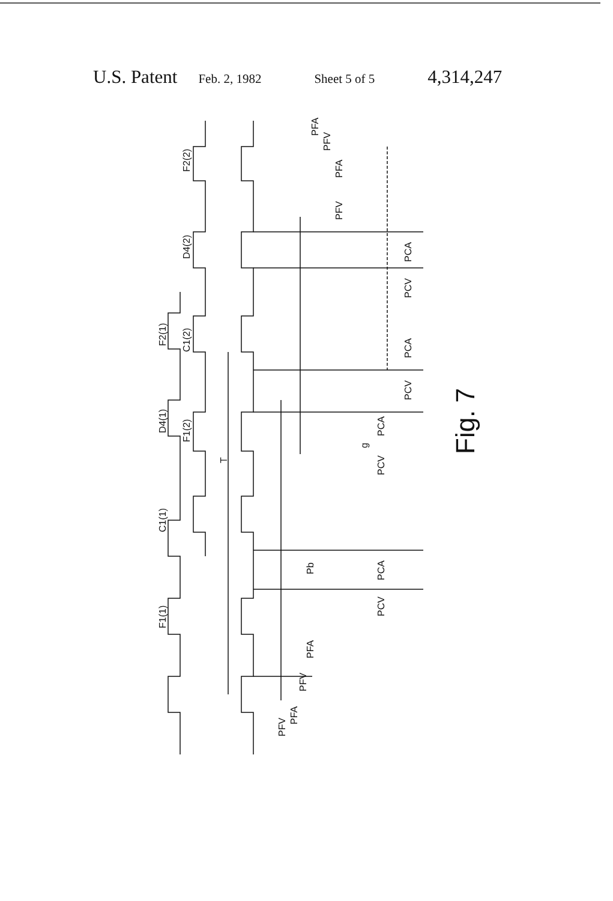U.S. Patent Feb. 2, 1982 Sheet 5 of 5 4,314,247
F2(2)
D4(2)
F2(1)
C1(2)
D4(1)
F1(2)
C1(1)
F1(1)
T
Pb
PFA
PFV
PFA
PFV
PCA
PCV
PCA
PCV
PCA
g
PCV
PCA
PCV
PFA
PFV
PFA
PFV
Fig. 7